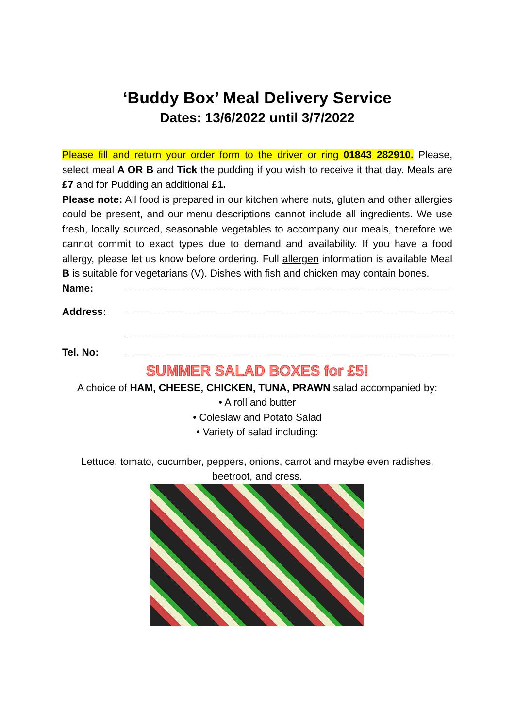‘Buddy Box’ Meal Delivery Service
Dates: 13/6/2022 until 3/7/2022
Please fill and return your order form to the driver or ring 01843 282910. Please, select meal A OR B and Tick the pudding if you wish to receive it that day. Meals are £7 and for Pudding an additional £1.
Please note: All food is prepared in our kitchen where nuts, gluten and other allergies could be present, and our menu descriptions cannot include all ingredients. We use fresh, locally sourced, seasonable vegetables to accompany our meals, therefore we cannot commit to exact types due to demand and availability. If you have a food allergy, please let us know before ordering. Full allergen information is available Meal B is suitable for vegetarians (V). Dishes with fish and chicken may contain bones.
Name:
Address:
Tel. No:
SUMMER SALAD BOXES for £5!
A choice of HAM, CHEESE, CHICKEN, TUNA, PRAWN salad accompanied by:
• A roll and butter
• Coleslaw and Potato Salad
• Variety of salad including:
Lettuce, tomato, cucumber, peppers, onions, carrot and maybe even radishes, beetroot, and cress.